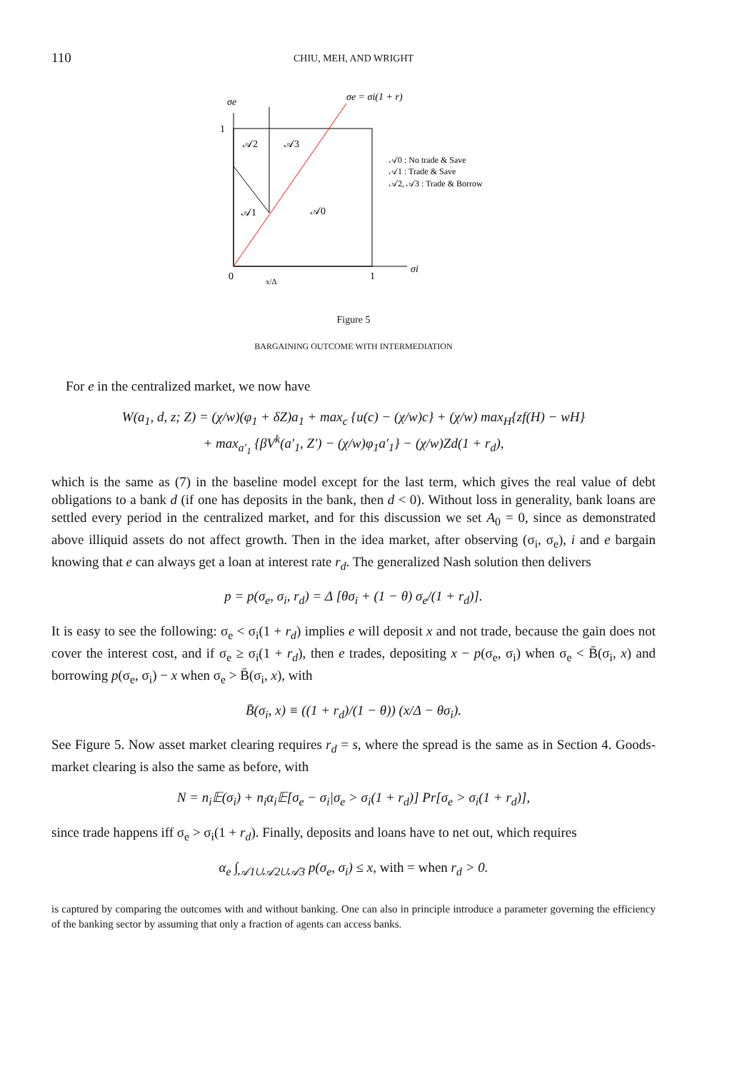110 CHIU, MEH, AND WRIGHT
σe
σe = σi(1 + r)
1
𝒜2
𝒜3
𝒜1
𝒜0
𝒜0 : No trade & Save
𝒜1 : Trade & Save
𝒜2, 𝒜3 : Trade & Borrow
0
x/Δ
1
σi
Figure 5
BARGAINING OUTCOME WITH INTERMEDIATION
For e in the centralized market, we now have
W(a<sub>1</sub>, d, z; Z) = (χ/w)(φ<sub>1</sub> + δZ)a<sub>1</sub> + max<sub>c</sub> {u(c) − (χ/w)c} + (χ/w) max<sub>H</sub>{zf(H) − wH}
+ max<sub>a′<sub>1</sub></sub> {βV<sup>k</sup>(a′<sub>1</sub>, Z′) − (χ/w)φ<sub>1</sub>a′<sub>1</sub>} − (χ/w)Zd(1 + r<sub>d</sub>),
which is the same as (7) in the baseline model except for the last term, which gives the real value of debt obligations to a bank d (if one has deposits in the bank, then d < 0). Without loss in generality, bank loans are settled every period in the centralized market, and for this discussion we set A<sub>0</sub> = 0, since as demonstrated above illiquid assets do not affect growth. Then in the idea market, after observing (σ<sub>i</sub>, σ<sub>e</sub>), i and e bargain knowing that e can always get a loan at interest rate r<sub>d</sub>. The generalized Nash solution then delivers
p = p(σ<sub>e</sub>, σ<sub>i</sub>, r<sub>d</sub>) = Δ [θσ<sub>i</sub> + (1 − θ) σ<sub>e</sub>/(1 + r<sub>d</sub>)].
It is easy to see the following: σ<sub>e</sub> < σ<sub>i</sub>(1 + r<sub>d</sub>) implies e will deposit x and not trade, because the gain does not cover the interest cost, and if σ<sub>e</sub> ≥ σ<sub>i</sub>(1 + r<sub>d</sub>), then e trades, depositing x − p(σ<sub>e</sub>, σ<sub>i</sub>) when σ<sub>e</sub> < B̄(σ<sub>i</sub>, x) and borrowing p(σ<sub>e</sub>, σ<sub>i</sub>) − x when σ<sub>e</sub> > B̄(σ<sub>i</sub>, x), with
B̄(σ<sub>i</sub>, x) ≡ ((1 + r<sub>d</sub>)/(1 − θ)) (x/Δ − θσ<sub>i</sub>).
See Figure 5. Now asset market clearing requires r<sub>d</sub> = s, where the spread is the same as in Section 4. Goods-market clearing is also the same as before, with
N = n<sub>i</sub>𝔼(σ<sub>i</sub>) + n<sub>i</sub>α<sub>i</sub>𝔼[σ<sub>e</sub> − σ<sub>i</sub>|σ<sub>e</sub> > σ<sub>i</sub>(1 + r<sub>d</sub>)] Pr[σ<sub>e</sub> > σ<sub>i</sub>(1 + r<sub>d</sub>)],
since trade happens iff σ<sub>e</sub> > σ<sub>i</sub>(1 + r<sub>d</sub>). Finally, deposits and loans have to net out, which requires
α<sub>e</sub> ∫<sub>𝒜1∪𝒜2∪𝒜3</sub> p(σ<sub>e</sub>, σ<sub>i</sub>) ≤ x, with = when r<sub>d</sub> > 0.
is captured by comparing the outcomes with and without banking. One can also in principle introduce a parameter governing the efficiency of the banking sector by assuming that only a fraction of agents can access banks.